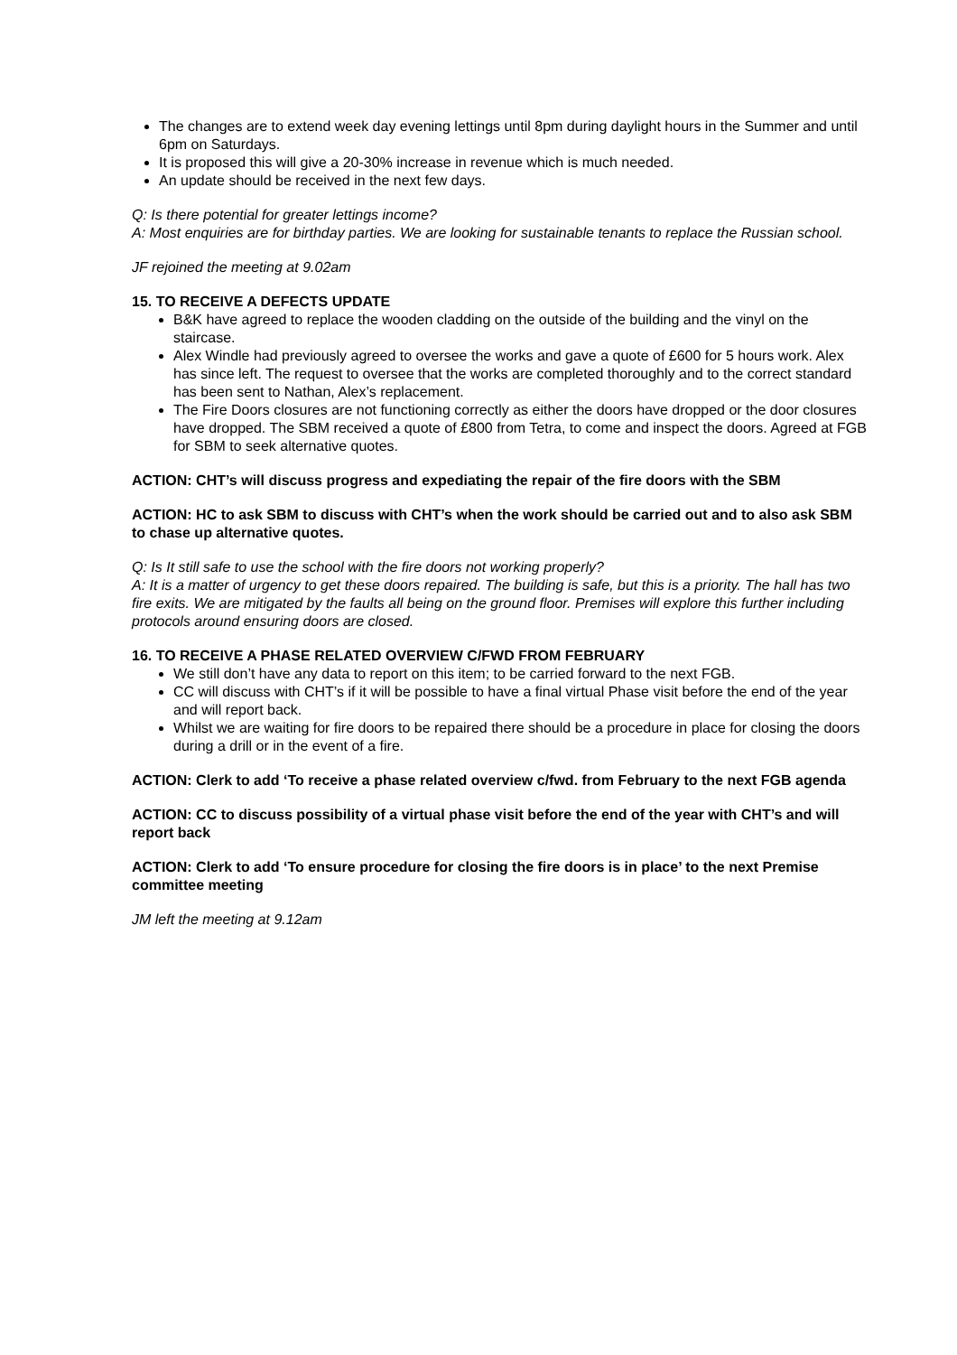The changes are to extend week day evening lettings until 8pm during daylight hours in the Summer and until 6pm on Saturdays.
It is proposed this will give a 20-30% increase in revenue which is much needed.
An update should be received in the next few days.
Q: Is there potential for greater lettings income?
A: Most enquiries are for birthday parties. We are looking for sustainable tenants to replace the Russian school.
JF rejoined the meeting at 9.02am
15. TO RECEIVE A DEFECTS UPDATE
B&K have agreed to replace the wooden cladding on the outside of the building and the vinyl on the staircase.
Alex Windle had previously agreed to oversee the works and gave a quote of £600 for 5 hours work. Alex has since left. The request to oversee that the works are completed thoroughly and to the correct standard has been sent to Nathan, Alex’s replacement.
The Fire Doors closures are not functioning correctly as either the doors have dropped or the door closures have dropped. The SBM received a quote of £800 from Tetra, to come and inspect the doors. Agreed at FGB for SBM to seek alternative quotes.
ACTION: CHT’s will discuss progress and expediating the repair of the fire doors with the SBM
ACTION: HC to ask SBM to discuss with CHT’s when the work should be carried out and to also ask SBM to chase up alternative quotes.
Q: Is It still safe to use the school with the fire doors not working properly?
A: It is a matter of urgency to get these doors repaired. The building is safe, but this is a priority. The hall has two fire exits. We are mitigated by the faults all being on the ground floor. Premises will explore this further including protocols around ensuring doors are closed.
16. TO RECEIVE A PHASE RELATED OVERVIEW C/FWD FROM FEBRUARY
We still don’t have any data to report on this item; to be carried forward to the next FGB.
CC will discuss with CHT’s if it will be possible to have a final virtual Phase visit before the end of the year and will report back.
Whilst we are waiting for fire doors to be repaired there should be a procedure in place for closing the doors during a drill or in the event of a fire.
ACTION: Clerk to add ‘To receive a phase related overview c/fwd. from February to the next FGB agenda
ACTION: CC to discuss possibility of a virtual phase visit before the end of the year with CHT’s and will report back
ACTION: Clerk to add ‘To ensure procedure for closing the fire doors is in place’ to the next Premise committee meeting
JM left the meeting at 9.12am